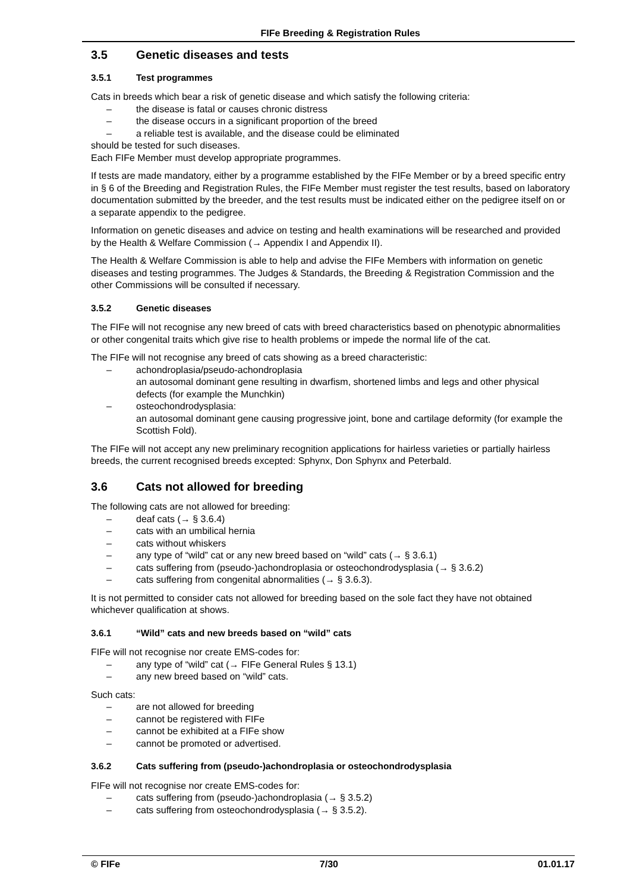FIFe Breeding & Registration Rules
3.5 Genetic diseases and tests
3.5.1 Test programmes
Cats in breeds which bear a risk of genetic disease and which satisfy the following criteria:
– the disease is fatal or causes chronic distress
– the disease occurs in a significant proportion of the breed
– a reliable test is available, and the disease could be eliminated
should be tested for such diseases.
Each FIFe Member must develop appropriate programmes.
If tests are made mandatory, either by a programme established by the FIFe Member or by a breed specific entry in § 6 of the Breeding and Registration Rules, the FIFe Member must register the test results, based on laboratory documentation submitted by the breeder, and the test results must be indicated either on the pedigree itself on or a separate appendix to the pedigree.
Information on genetic diseases and advice on testing and health examinations will be researched and provided by the Health & Welfare Commission (→ Appendix I and Appendix II).
The Health & Welfare Commission is able to help and advise the FIFe Members with information on genetic diseases and testing programmes. The Judges & Standards, the Breeding & Registration Commission and the other Commissions will be consulted if necessary.
3.5.2 Genetic diseases
The FIFe will not recognise any new breed of cats with breed characteristics based on phenotypic abnormalities or other congenital traits which give rise to health problems or impede the normal life of the cat.
The FIFe will not recognise any breed of cats showing as a breed characteristic:
– achondroplasia/pseudo-achondroplasia
an autosomal dominant gene resulting in dwarfism, shortened limbs and legs and other physical defects (for example the Munchkin)
– osteochondrodysplasia:
an autosomal dominant gene causing progressive joint, bone and cartilage deformity (for example the Scottish Fold).
The FIFe will not accept any new preliminary recognition applications for hairless varieties or partially hairless breeds, the current recognised breeds excepted: Sphynx, Don Sphynx and Peterbald.
3.6 Cats not allowed for breeding
The following cats are not allowed for breeding:
– deaf cats (→ § 3.6.4)
– cats with an umbilical hernia
– cats without whiskers
– any type of “wild” cat or any new breed based on “wild” cats (→ § 3.6.1)
– cats suffering from (pseudo-)achondroplasia or osteochondrodysplasia (→ § 3.6.2)
– cats suffering from congenital abnormalities (→ § 3.6.3).
It is not permitted to consider cats not allowed for breeding based on the sole fact they have not obtained whichever qualification at shows.
3.6.1 “Wild” cats and new breeds based on “wild” cats
FIFe will not recognise nor create EMS-codes for:
– any type of “wild” cat (→ FIFe General Rules § 13.1)
– any new breed based on “wild” cats.
Such cats:
– are not allowed for breeding
– cannot be registered with FIFe
– cannot be exhibited at a FIFe show
– cannot be promoted or advertised.
3.6.2 Cats suffering from (pseudo-)achondroplasia or osteochondrodysplasia
FIFe will not recognise nor create EMS-codes for:
– cats suffering from (pseudo-)achondroplasia (→ § 3.5.2)
– cats suffering from osteochondrodysplasia (→ § 3.5.2).
© FIFe 7/30 01.01.17